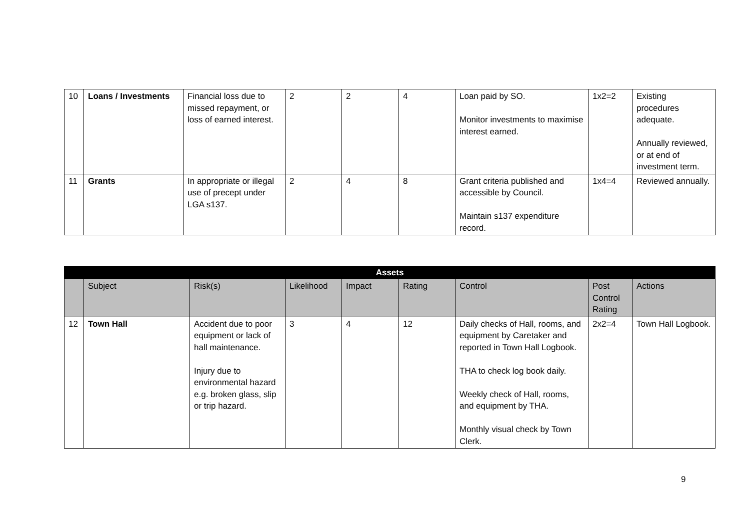| 10 | Loans / Investments | Financial loss due to missed repayment, or loss of earned interest. | 2 | 2 | 4 | Loan paid by SO. Monitor investments to maximise interest earned. | 1x2=2 | Existing procedures adequate. Annually reviewed, or at end of investment term. |
| 11 | Grants | In appropriate or illegal use of precept under LGA s137. | 2 | 4 | 8 | Grant criteria published and accessible by Council. Maintain s137 expenditure record. | 1x4=4 | Reviewed annually. |
| Assets | | | | | | | | |
| --- | --- | --- | --- | --- | --- | --- | --- | --- |
| | Subject | Risk(s) | Likelihood | Impact | Rating | Control | Post Control Rating | Actions |
| 12 | Town Hall | Accident due to poor equipment or lack of hall maintenance. Injury due to environmental hazard e.g. broken glass, slip or trip hazard. | 3 | 4 | 12 | Daily checks of Hall, rooms, and equipment by Caretaker and reported in Town Hall Logbook. THA to check log book daily. Weekly check of Hall, rooms, and equipment by THA. Monthly visual check by Town Clerk. | 2x2=4 | Town Hall Logbook. |
9